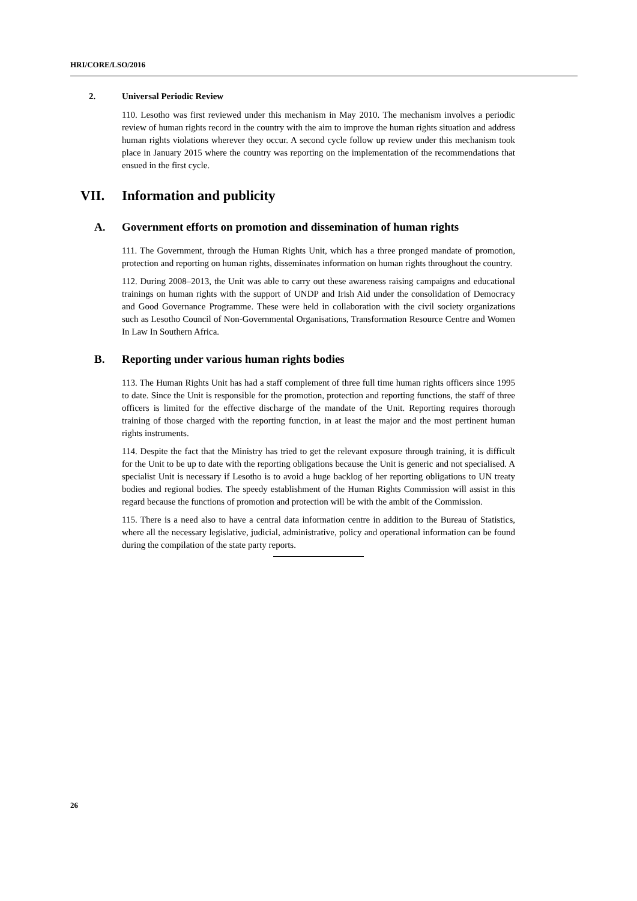HRI/CORE/LSO/2016
2. Universal Periodic Review
110. Lesotho was first reviewed under this mechanism in May 2010. The mechanism involves a periodic review of human rights record in the country with the aim to improve the human rights situation and address human rights violations wherever they occur. A second cycle follow up review under this mechanism took place in January 2015 where the country was reporting on the implementation of the recommendations that ensued in the first cycle.
VII. Information and publicity
A. Government efforts on promotion and dissemination of human rights
111. The Government, through the Human Rights Unit, which has a three pronged mandate of promotion, protection and reporting on human rights, disseminates information on human rights throughout the country.
112. During 2008–2013, the Unit was able to carry out these awareness raising campaigns and educational trainings on human rights with the support of UNDP and Irish Aid under the consolidation of Democracy and Good Governance Programme. These were held in collaboration with the civil society organizations such as Lesotho Council of Non-Governmental Organisations, Transformation Resource Centre and Women In Law In Southern Africa.
B. Reporting under various human rights bodies
113. The Human Rights Unit has had a staff complement of three full time human rights officers since 1995 to date. Since the Unit is responsible for the promotion, protection and reporting functions, the staff of three officers is limited for the effective discharge of the mandate of the Unit. Reporting requires thorough training of those charged with the reporting function, in at least the major and the most pertinent human rights instruments.
114. Despite the fact that the Ministry has tried to get the relevant exposure through training, it is difficult for the Unit to be up to date with the reporting obligations because the Unit is generic and not specialised. A specialist Unit is necessary if Lesotho is to avoid a huge backlog of her reporting obligations to UN treaty bodies and regional bodies. The speedy establishment of the Human Rights Commission will assist in this regard because the functions of promotion and protection will be with the ambit of the Commission.
115. There is a need also to have a central data information centre in addition to the Bureau of Statistics, where all the necessary legislative, judicial, administrative, policy and operational information can be found during the compilation of the state party reports.
26